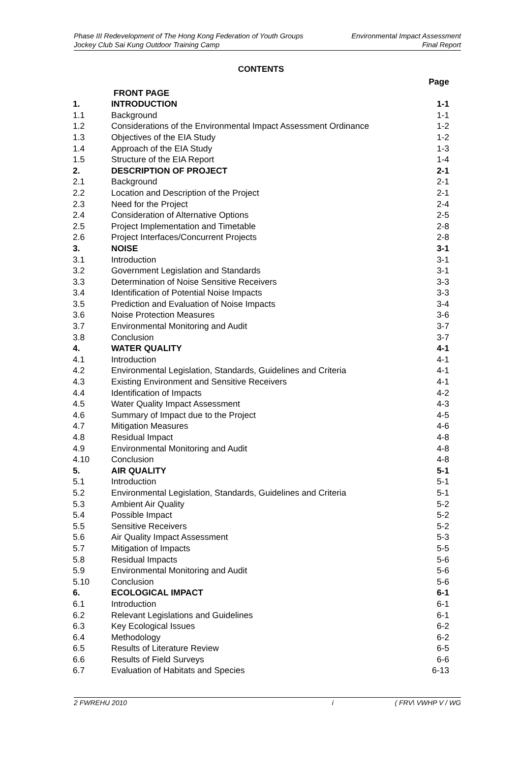Phase III Redevelopment of The Hong Kong Federation of Youth Groups
Jockey Club Sai Kung Outdoor Training Camp
Environmental Impact Assessment
Final Report
CONTENTS
| | | Page |
| | FRONT PAGE | |
| 1. | INTRODUCTION | 1-1 |
| 1.1 | Background | 1-1 |
| 1.2 | Considerations of the Environmental Impact Assessment Ordinance | 1-2 |
| 1.3 | Objectives of the EIA Study | 1-2 |
| 1.4 | Approach of the EIA Study | 1-3 |
| 1.5 | Structure of the EIA Report | 1-4 |
| 2. | DESCRIPTION OF PROJECT | 2-1 |
| 2.1 | Background | 2-1 |
| 2.2 | Location and Description of the Project | 2-1 |
| 2.3 | Need for the Project | 2-4 |
| 2.4 | Consideration of Alternative Options | 2-5 |
| 2.5 | Project Implementation and Timetable | 2-8 |
| 2.6 | Project Interfaces/Concurrent Projects | 2-8 |
| 3. | NOISE | 3-1 |
| 3.1 | Introduction | 3-1 |
| 3.2 | Government Legislation and Standards | 3-1 |
| 3.3 | Determination of Noise Sensitive Receivers | 3-3 |
| 3.4 | Identification of Potential Noise Impacts | 3-3 |
| 3.5 | Prediction and Evaluation of Noise Impacts | 3-4 |
| 3.6 | Noise Protection Measures | 3-6 |
| 3.7 | Environmental Monitoring and Audit | 3-7 |
| 3.8 | Conclusion | 3-7 |
| 4. | WATER QUALITY | 4-1 |
| 4.1 | Introduction | 4-1 |
| 4.2 | Environmental Legislation, Standards, Guidelines and Criteria | 4-1 |
| 4.3 | Existing Environment and Sensitive Receivers | 4-1 |
| 4.4 | Identification of Impacts | 4-2 |
| 4.5 | Water Quality Impact Assessment | 4-3 |
| 4.6 | Summary of Impact due to the Project | 4-5 |
| 4.7 | Mitigation Measures | 4-6 |
| 4.8 | Residual Impact | 4-8 |
| 4.9 | Environmental Monitoring and Audit | 4-8 |
| 4.10 | Conclusion | 4-8 |
| 5. | AIR QUALITY | 5-1 |
| 5.1 | Introduction | 5-1 |
| 5.2 | Environmental Legislation, Standards, Guidelines and Criteria | 5-1 |
| 5.3 | Ambient Air Quality | 5-2 |
| 5.4 | Possible Impact | 5-2 |
| 5.5 | Sensitive Receivers | 5-2 |
| 5.6 | Air Quality Impact Assessment | 5-3 |
| 5.7 | Mitigation of Impacts | 5-5 |
| 5.8 | Residual Impacts | 5-6 |
| 5.9 | Environmental Monitoring and Audit | 5-6 |
| 5.10 | Conclusion | 5-6 |
| 6. | ECOLOGICAL IMPACT | 6-1 |
| 6.1 | Introduction | 6-1 |
| 6.2 | Relevant Legislations and Guidelines | 6-1 |
| 6.3 | Key Ecological Issues | 6-2 |
| 6.4 | Methodology | 6-2 |
| 6.5 | Results of Literature Review | 6-5 |
| 6.6 | Results of Field Surveys | 6-6 |
| 6.7 | Evaluation of Habitats and Species | 6-13 |
2 FWREHU 2010 i ( FRV\ VWHP V / WG